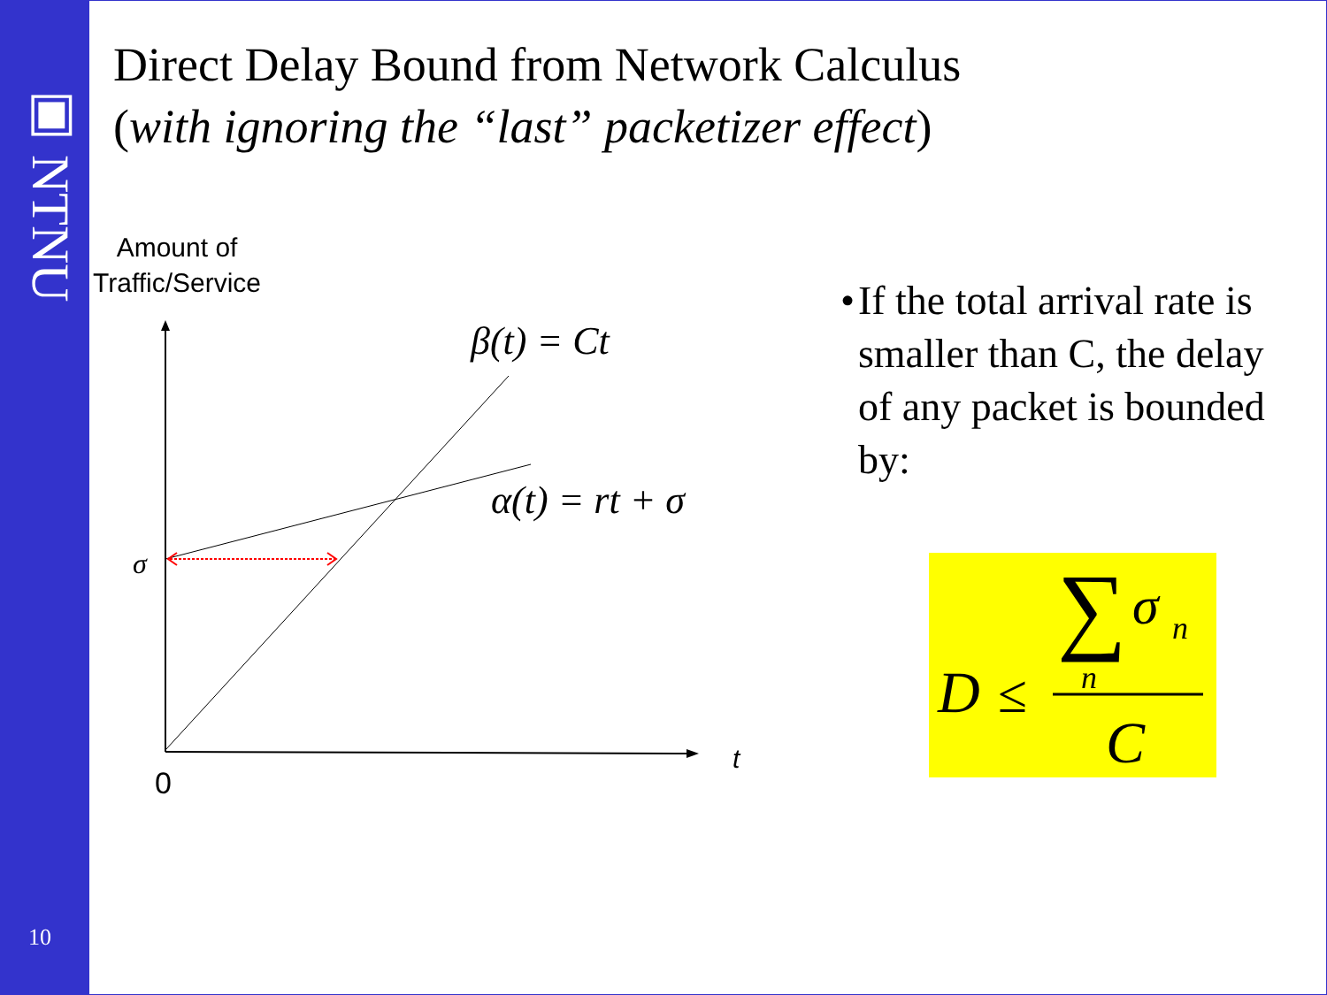▣ NTNU
10
Direct Delay Bound from Network Calculus
(with ignoring the “last” packetizer effect)
Amount of
Traffic/Service
• If the total arrival rate is smaller than C, the delay of any packet is bounded by:
σ
0
t
β(t) = Ct
α(t) = rt + σ
∑
σ
n
n
D
≤
C